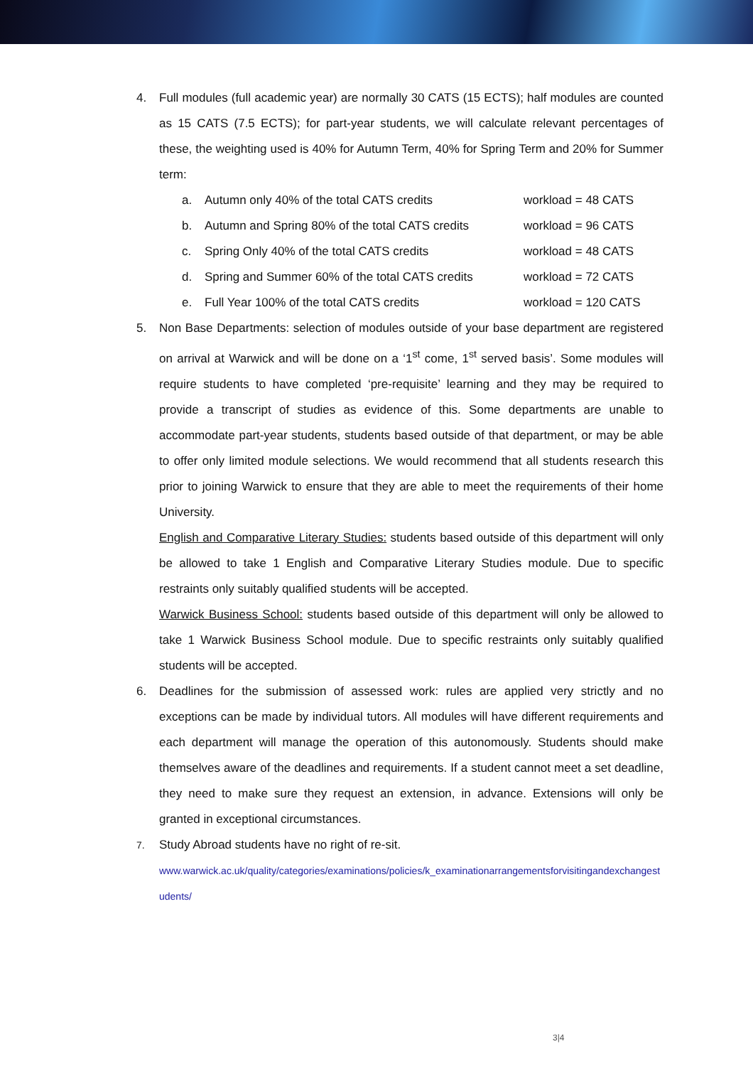4. Full modules (full academic year) are normally 30 CATS (15 ECTS); half modules are counted as 15 CATS (7.5 ECTS); for part-year students, we will calculate relevant percentages of these, the weighting used is 40% for Autumn Term, 40% for Spring Term and 20% for Summer term:
a. Autumn only 40% of the total CATS credits workload = 48 CATS
b. Autumn and Spring 80% of the total CATS credits workload = 96 CATS
c. Spring Only 40% of the total CATS credits workload = 48 CATS
d. Spring and Summer 60% of the total CATS credits workload = 72 CATS
e. Full Year 100% of the total CATS credits workload = 120 CATS
5. Non Base Departments: selection of modules outside of your base department are registered on arrival at Warwick and will be done on a ‘1<sup>st</sup> come, 1<sup>st</sup> served basis’. Some modules will require students to have completed ‘pre-requisite’ learning and they may be required to provide a transcript of studies as evidence of this. Some departments are unable to accommodate part-year students, students based outside of that department, or may be able to offer only limited module selections. We would recommend that all students research this prior to joining Warwick to ensure that they are able to meet the requirements of their home University.
English and Comparative Literary Studies: students based outside of this department will only be allowed to take 1 English and Comparative Literary Studies module. Due to specific restraints only suitably qualified students will be accepted.
Warwick Business School: students based outside of this department will only be allowed to take 1 Warwick Business School module. Due to specific restraints only suitably qualified students will be accepted.
6. Deadlines for the submission of assessed work: rules are applied very strictly and no exceptions can be made by individual tutors. All modules will have different requirements and each department will manage the operation of this autonomously. Students should make themselves aware of the deadlines and requirements. If a student cannot meet a set deadline, they need to make sure they request an extension, in advance. Extensions will only be granted in exceptional circumstances.
7.
Study Abroad students have no right of re-sit.
www.warwick.ac.uk/quality/categories/examinations/policies/k_examinationarrangementsforvisitingandexchangestudents/
3|4